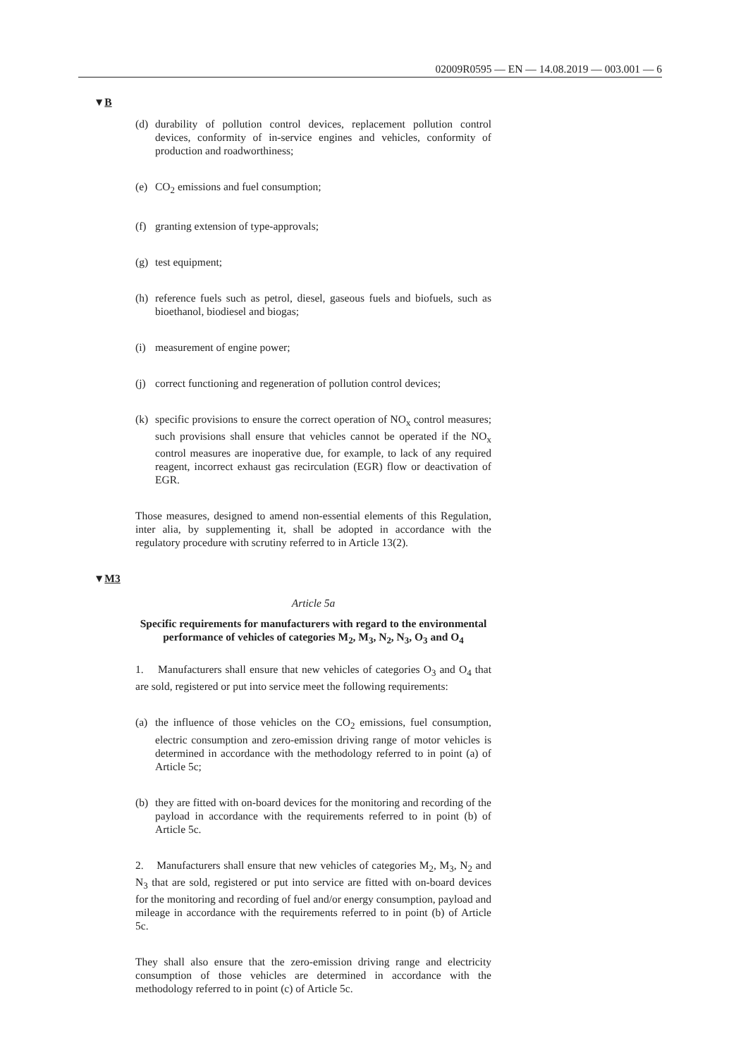02009R0595 — EN — 14.08.2019 — 003.001 — 6
▼B
(d) durability of pollution control devices, replacement pollution control devices, conformity of in-service engines and vehicles, conformity of production and roadworthiness;
(e) CO<sub>2</sub> emissions and fuel consumption;
(f) granting extension of type-approvals;
(g) test equipment;
(h) reference fuels such as petrol, diesel, gaseous fuels and biofuels, such as bioethanol, biodiesel and biogas;
(i) measurement of engine power;
(j) correct functioning and regeneration of pollution control devices;
(k) specific provisions to ensure the correct operation of NO<sub>x</sub> control measures; such provisions shall ensure that vehicles cannot be operated if the NO<sub>x</sub> control measures are inoperative due, for example, to lack of any required reagent, incorrect exhaust gas recirculation (EGR) flow or deactivation of EGR.
Those measures, designed to amend non-essential elements of this Regulation, inter alia, by supplementing it, shall be adopted in accordance with the regulatory procedure with scrutiny referred to in Article 13(2).
▼M3
Article 5a
Specific requirements for manufacturers with regard to the environmental performance of vehicles of categories M<sub>2</sub>, M<sub>3</sub>, N<sub>2</sub>, N<sub>3</sub>, O<sub>3</sub> and O<sub>4</sub>
1. Manufacturers shall ensure that new vehicles of categories O<sub>3</sub> and O<sub>4</sub> that are sold, registered or put into service meet the following requirements:
(a) the influence of those vehicles on the CO<sub>2</sub> emissions, fuel consumption, electric consumption and zero-emission driving range of motor vehicles is determined in accordance with the methodology referred to in point (a) of Article 5c;
(b) they are fitted with on-board devices for the monitoring and recording of the payload in accordance with the requirements referred to in point (b) of Article 5c.
2. Manufacturers shall ensure that new vehicles of categories M<sub>2</sub>, M<sub>3</sub>, N<sub>2</sub> and N<sub>3</sub> that are sold, registered or put into service are fitted with on-board devices for the monitoring and recording of fuel and/or energy consumption, payload and mileage in accordance with the requirements referred to in point (b) of Article 5c.
They shall also ensure that the zero-emission driving range and elec­tricity consumption of those vehicles are determined in accordance with the methodology referred to in point (c) of Article 5c.